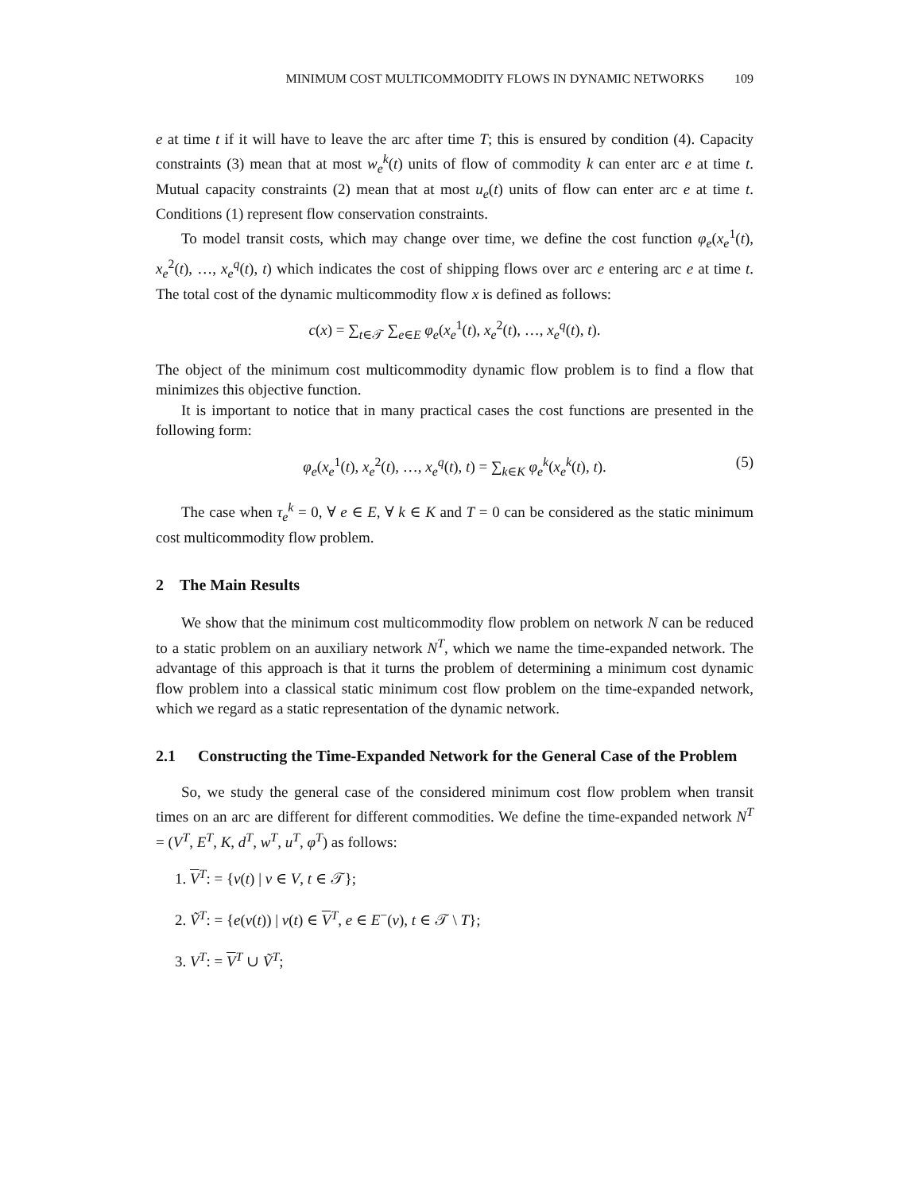MINIMUM COST MULTICOMMODITY FLOWS IN DYNAMIC NETWORKS 109
e at time t if it will have to leave the arc after time T; this is ensured by condition (4). Capacity constraints (3) mean that at most w<sub>e</sub><sup>k</sup>(t) units of flow of commodity k can enter arc e at time t. Mutual capacity constraints (2) mean that at most u<sub>e</sub>(t) units of flow can enter arc e at time t. Conditions (1) represent flow conservation constraints.
To model transit costs, which may change over time, we define the cost function φ<sub>e</sub>(x<sub>e</sub><sup>1</sup>(t), x<sub>e</sub><sup>2</sup>(t), …, x<sub>e</sub><sup>q</sup>(t), t) which indicates the cost of shipping flows over arc e entering arc e at time t. The total cost of the dynamic multicommodity flow x is defined as follows:
c(x) = ∑<sub>t∈𝒯</sub> ∑<sub>e∈E</sub> φ<sub>e</sub>(x<sub>e</sub><sup>1</sup>(t), x<sub>e</sub><sup>2</sup>(t), …, x<sub>e</sub><sup>q</sup>(t), t).
The object of the minimum cost multicommodity dynamic flow problem is to find a flow that minimizes this objective function.
It is important to notice that in many practical cases the cost functions are presented in the following form:
φ<sub>e</sub>(x<sub>e</sub><sup>1</sup>(t), x<sub>e</sub><sup>2</sup>(t), …, x<sub>e</sub><sup>q</sup>(t), t) = ∑<sub>k∈K</sub> φ<sub>e</sub><sup>k</sup>(x<sub>e</sub><sup>k</sup>(t), t). (5)
The case when τ<sub>e</sub><sup>k</sup> = 0, ∀ e ∈ E, ∀ k ∈ K and T = 0 can be considered as the static minimum cost multicommodity flow problem.
2 The Main Results
We show that the minimum cost multicommodity flow problem on network N can be reduced to a static problem on an auxiliary network N<sup>T</sup>, which we name the time-expanded network. The advantage of this approach is that it turns the problem of determining a minimum cost dynamic flow problem into a classical static minimum cost flow problem on the time-expanded network, which we regard as a static representation of the dynamic network.
2.1 Constructing the Time-Expanded Network for the General Case of the Problem
So, we study the general case of the considered minimum cost flow problem when transit times on an arc are different for different commodities. We define the time-expanded network N<sup>T</sup> = (V<sup>T</sup>, E<sup>T</sup>, K, d<sup>T</sup>, w<sup>T</sup>, u<sup>T</sup>, φ<sup>T</sup>) as follows:
1. V<sup>T</sup>: = {v(t) | v ∈ V, t ∈ 𝒯};
2. Ṽ<sup>T</sup>: = {e(v(t)) | v(t) ∈ V<sup>T</sup>, e ∈ E<sup>−</sup>(v), t ∈ 𝒯 \ T};
3. V<sup>T</sup>: = V<sup>T</sup> ∪ Ṽ<sup>T</sup>;